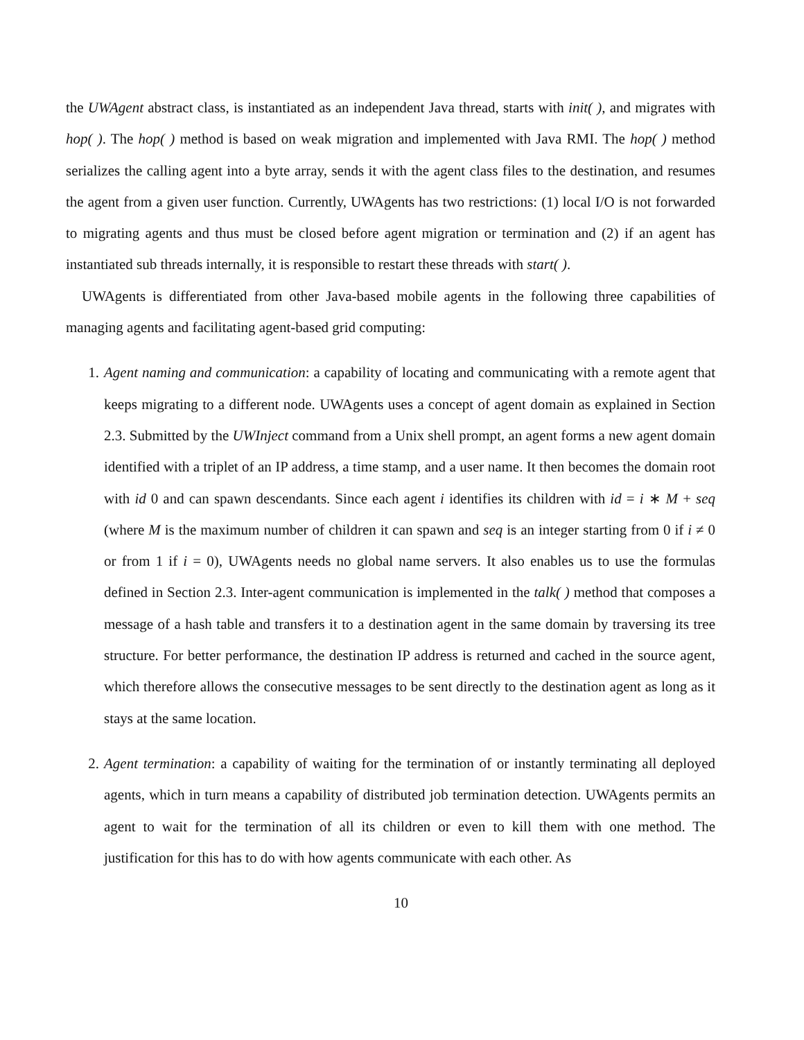the UWAgent abstract class, is instantiated as an independent Java thread, starts with init( ), and migrates with hop( ). The hop( ) method is based on weak migration and implemented with Java RMI. The hop( ) method serializes the calling agent into a byte array, sends it with the agent class files to the destination, and resumes the agent from a given user function. Currently, UWAgents has two restrictions: (1) local I/O is not forwarded to migrating agents and thus must be closed before agent migration or termination and (2) if an agent has instantiated sub threads internally, it is responsible to restart these threads with start( ).
UWAgents is differentiated from other Java-based mobile agents in the following three capabilities of managing agents and facilitating agent-based grid computing:
1. Agent naming and communication: a capability of locating and communicating with a remote agent that keeps migrating to a different node. UWAgents uses a concept of agent domain as explained in Section 2.3. Submitted by the UWInject command from a Unix shell prompt, an agent forms a new agent domain identified with a triplet of an IP address, a time stamp, and a user name. It then becomes the domain root with id 0 and can spawn descendants. Since each agent i identifies its children with id = i ∗ M + seq (where M is the maximum number of children it can spawn and seq is an integer starting from 0 if i ≠ 0 or from 1 if i = 0), UWAgents needs no global name servers. It also enables us to use the formulas defined in Section 2.3. Inter-agent communication is implemented in the talk( ) method that composes a message of a hash table and transfers it to a destination agent in the same domain by traversing its tree structure. For better performance, the destination IP address is returned and cached in the source agent, which therefore allows the consecutive messages to be sent directly to the destination agent as long as it stays at the same location.
2. Agent termination: a capability of waiting for the termination of or instantly terminating all deployed agents, which in turn means a capability of distributed job termination detection. UWAgents permits an agent to wait for the termination of all its children or even to kill them with one method. The justification for this has to do with how agents communicate with each other. As
10